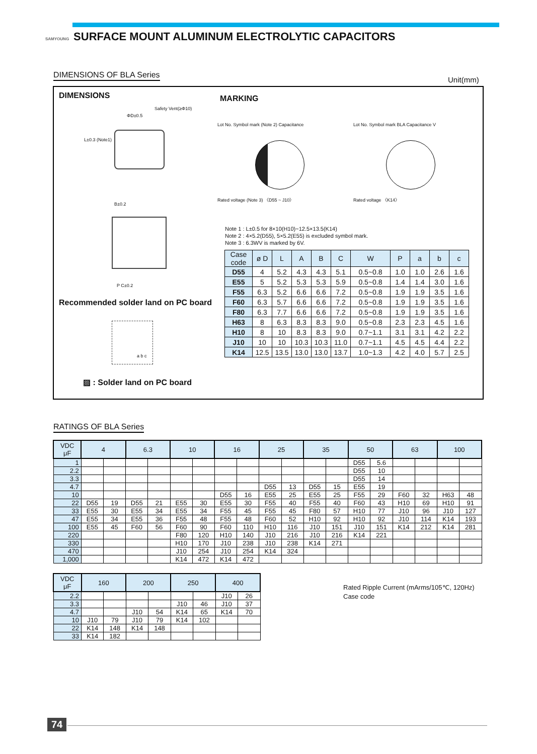SAMYOUNG SURFACE MOUNT ALUMINUM ELECTROLYTIC CAPACITORS
DIMENSIONS OF BLA Series Unit(mm)
DIMENSIONS MARKING
Safety Vent(≥Φ10)
ΦD±0.5
L±0.3 (Note1)
B±0.2
P C±0.2
Recommended solder land on PC board
a b c
▨ : Solder land on PC board
Lot No. Symbol mark (Note 2) Capacitance
Rated voltage (Note 3) 〈D55 ~ J10〉
Lot No. Symbol mark BLA Capacitance V
Rated voltage 〈K14〉
Note 1 : L±0.5 for 8×10(H10)~12.5×13.5(K14)
Note 2 : 4×5.2(D55), 5×5.2(E55) is excluded symbol mark.
Note 3 : 6.3WV is marked by 6V.
| Case code | ø D | L | A | B | C | W | P | a | b | c |
| --- | --- | --- | --- | --- | --- | --- | --- | --- | --- | --- |
| D55 | 4 | 5.2 | 4.3 | 4.3 | 5.1 | 0.5~0.8 | 1.0 | 1.0 | 2.6 | 1.6 |
| E55 | 5 | 5.2 | 5.3 | 5.3 | 5.9 | 0.5~0.8 | 1.4 | 1.4 | 3.0 | 1.6 |
| F55 | 6.3 | 5.2 | 6.6 | 6.6 | 7.2 | 0.5~0.8 | 1.9 | 1.9 | 3.5 | 1.6 |
| F60 | 6.3 | 5.7 | 6.6 | 6.6 | 7.2 | 0.5~0.8 | 1.9 | 1.9 | 3.5 | 1.6 |
| F80 | 6.3 | 7.7 | 6.6 | 6.6 | 7.2 | 0.5~0.8 | 1.9 | 1.9 | 3.5 | 1.6 |
| H63 | 8 | 6.3 | 8.3 | 8.3 | 9.0 | 0.5~0.8 | 2.3 | 2.3 | 4.5 | 1.6 |
| H10 | 8 | 10 | 8.3 | 8.3 | 9.0 | 0.7~1.1 | 3.1 | 3.1 | 4.2 | 2.2 |
| J10 | 10 | 10 | 10.3 | 10.3 | 11.0 | 0.7~1.1 | 4.5 | 4.5 | 4.4 | 2.2 |
| K14 | 12.5 | 13.5 | 13.0 | 13.0 | 13.7 | 1.0~1.3 | 4.2 | 4.0 | 5.7 | 2.5 |
RATINGS OF BLA Series
| VDC μF | 4 | | 6.3 | | 10 | | 16 | | 25 | | 35 | | 50 | | 63 | | 100 | |
| --- | --- | --- | --- | --- | --- | --- | --- | --- | --- | --- | --- | --- | --- | --- | --- | --- | --- | --- |
| 1 | | | | | | | | | | | | | D55 | 5.6 | | | | |
| 2.2 | | | | | | | | | | | | | D55 | 10 | | | | |
| 3.3 | | | | | | | | | | | | | D55 | 14 | | | | |
| 4.7 | | | | | | | | | D55 | 13 | D55 | 15 | E55 | 19 | | | | |
| 10 | | | | | | | D55 | 16 | E55 | 25 | E55 | 25 | F55 | 29 | F60 | 32 | H63 | 48 |
| 22 | D55 | 19 | D55 | 21 | E55 | 30 | E55 | 30 | F55 | 40 | F55 | 40 | F60 | 43 | H10 | 69 | H10 | 91 |
| 33 | E55 | 30 | E55 | 34 | E55 | 34 | F55 | 45 | F55 | 45 | F80 | 57 | H10 | 77 | J10 | 96 | J10 | 127 |
| 47 | E55 | 34 | E55 | 36 | F55 | 48 | F55 | 48 | F60 | 52 | H10 | 92 | H10 | 92 | J10 | 114 | K14 | 193 |
| 100 | E55 | 45 | F60 | 56 | F60 | 90 | F60 | 110 | H10 | 116 | J10 | 151 | J10 | 151 | K14 | 212 | K14 | 281 |
| 220 | | | | | F80 | 120 | H10 | 140 | J10 | 216 | J10 | 216 | K14 | 221 | | | | |
| 330 | | | | | H10 | 170 | J10 | 238 | J10 | 238 | K14 | 271 | | | | | | |
| 470 | | | | | J10 | 254 | J10 | 254 | K14 | 324 | | | | | | | | |
| 1,000 | | | | | K14 | 472 | K14 | 472 | | | | | | | | | | |
| VDC μF | 160 | | 200 | | 250 | | 400 | |
| --- | --- | --- | --- | --- | --- | --- | --- | --- |
| 2.2 | | | | | | | J10 | 26 |
| 3.3 | | | | | J10 | 46 | J10 | 37 |
| 4.7 | | | J10 | 54 | K14 | 65 | K14 | 70 |
| 10 | J10 | 79 | J10 | 79 | K14 | 102 | | |
| 22 | K14 | 148 | K14 | 148 | | | | |
| 33 | K14 | 182 | | | | | | |
Rated Ripple Current (mArms/105℃, 120Hz)
Case code
74